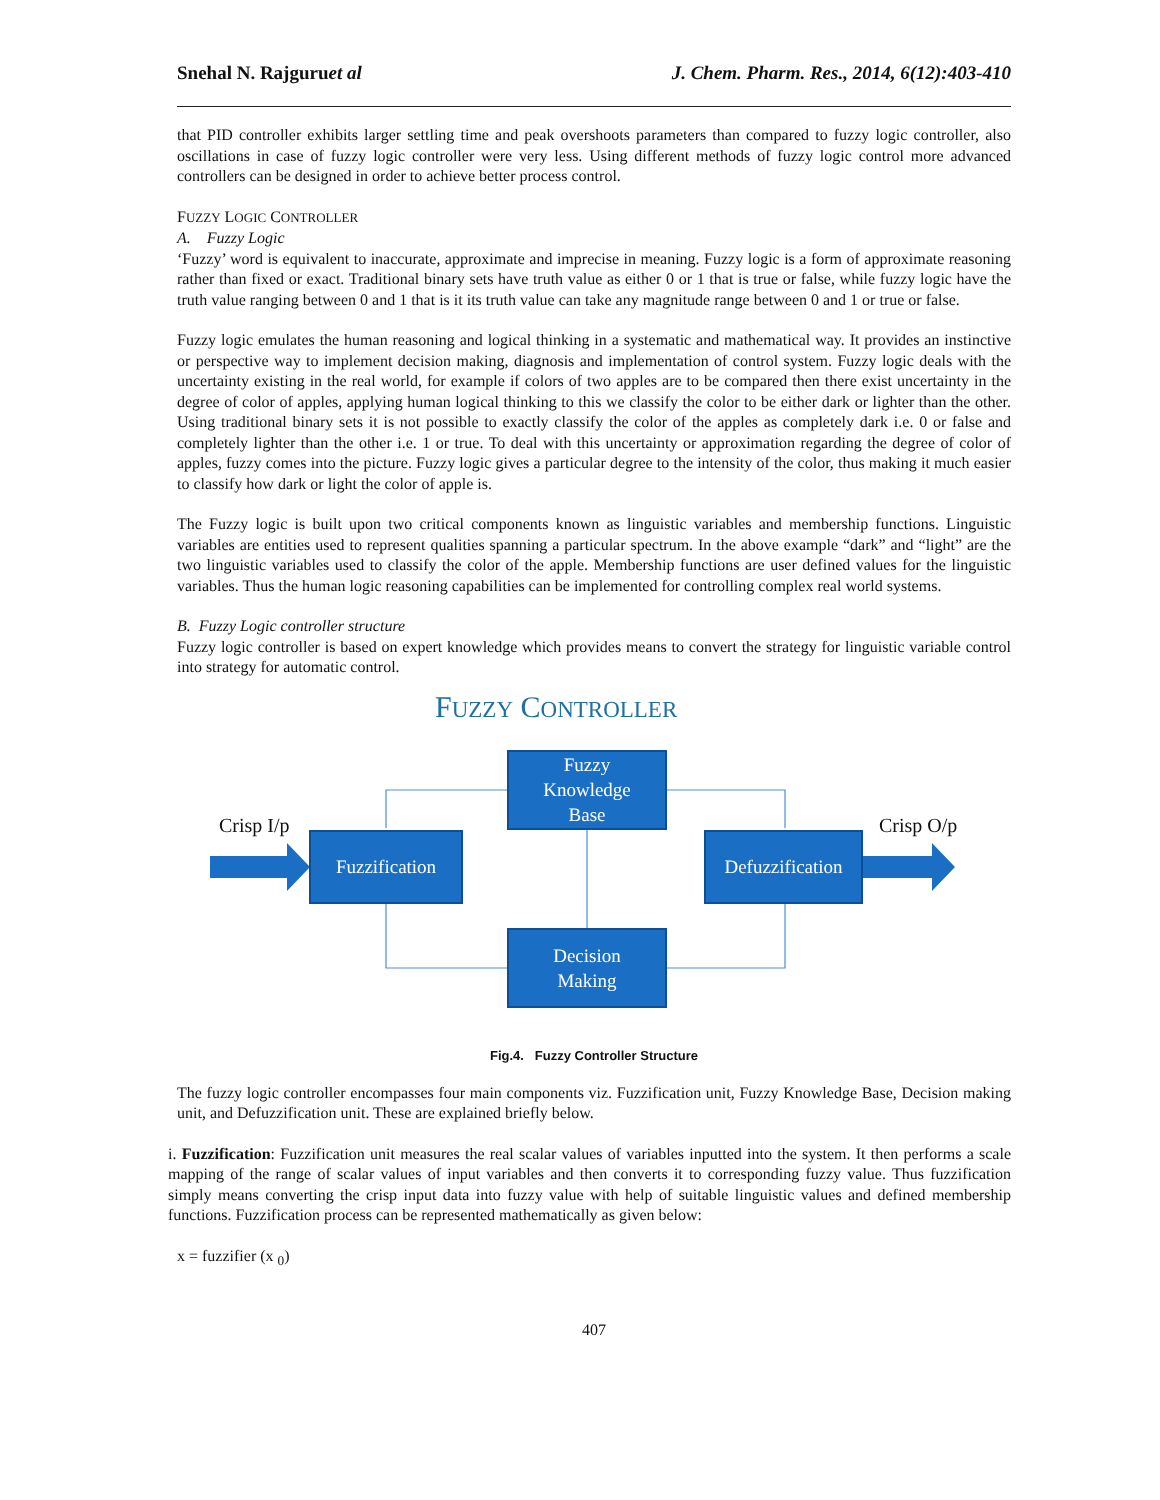Snehal N. Rajguruet al J. Chem. Pharm. Res., 2014, 6(12):403-410
that PID controller exhibits larger settling time and peak overshoots parameters than compared to fuzzy logic controller, also oscillations in case of fuzzy logic controller were very less. Using different methods of fuzzy logic control more advanced controllers can be designed in order to achieve better process control.
FUZZY LOGIC CONTROLLER
A. Fuzzy Logic
‘Fuzzy’ word is equivalent to inaccurate, approximate and imprecise in meaning. Fuzzy logic is a form of approximate reasoning rather than fixed or exact. Traditional binary sets have truth value as either 0 or 1 that is true or false, while fuzzy logic have the truth value ranging between 0 and 1 that is it its truth value can take any magnitude range between 0 and 1 or true or false.
Fuzzy logic emulates the human reasoning and logical thinking in a systematic and mathematical way. It provides an instinctive or perspective way to implement decision making, diagnosis and implementation of control system. Fuzzy logic deals with the uncertainty existing in the real world, for example if colors of two apples are to be compared then there exist uncertainty in the degree of color of apples, applying human logical thinking to this we classify the color to be either dark or lighter than the other. Using traditional binary sets it is not possible to exactly classify the color of the apples as completely dark i.e. 0 or false and completely lighter than the other i.e. 1 or true. To deal with this uncertainty or approximation regarding the degree of color of apples, fuzzy comes into the picture. Fuzzy logic gives a particular degree to the intensity of the color, thus making it much easier to classify how dark or light the color of apple is.
The Fuzzy logic is built upon two critical components known as linguistic variables and membership functions. Linguistic variables are entities used to represent qualities spanning a particular spectrum. In the above example “dark” and “light” are the two linguistic variables used to classify the color of the apple. Membership functions are user defined values for the linguistic variables. Thus the human logic reasoning capabilities can be implemented for controlling complex real world systems.
B. Fuzzy Logic controller structure
Fuzzy logic controller is based on expert knowledge which provides means to convert the strategy for linguistic variable control into strategy for automatic control.
FUZZY CONTROLLER
Crisp I/p Crisp O/p
Fuzzy
Knowledge
Base
Fuzzification
Defuzzification
Decision
Making
Fig.4. Fuzzy Controller Structure
The fuzzy logic controller encompasses four main components viz. Fuzzification unit, Fuzzy Knowledge Base, Decision making unit, and Defuzzification unit. These are explained briefly below.
i. Fuzzification: Fuzzification unit measures the real scalar values of variables inputted into the system. It then performs a scale mapping of the range of scalar values of input variables and then converts it to corresponding fuzzy value. Thus fuzzification simply means converting the crisp input data into fuzzy value with help of suitable linguistic values and defined membership functions. Fuzzification process can be represented mathematically as given below:
x = fuzzifier (x <sub>0</sub>)
407